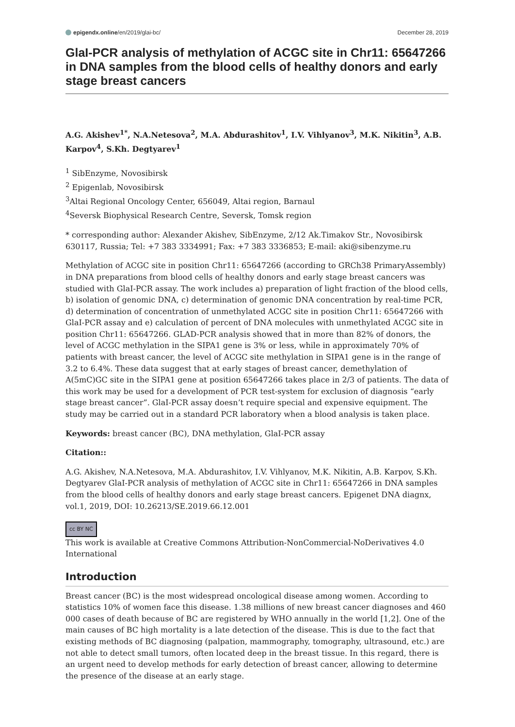epigendx.online/en/2019/glai-bc/ December 28, 2019
GlaI-PCR analysis of methylation of ACGC site in Chr11: 65647266 in DNA samples from the blood cells of healthy donors and early stage breast cancers
A.G. Akishev<sup>1*</sup>, N.A.Netesova<sup>2</sup>, M.A. Abdurashitov<sup>1</sup>, I.V. Vihlyanov<sup>3</sup>, M.K. Nikitin<sup>3</sup>, A.B. Karpov<sup>4</sup>, S.Kh. Degtyarev<sup>1</sup>
<sup>1</sup> SibEnzyme, Novosibirsk
<sup>2</sup> Epigenlab, Novosibirsk
<sup>3</sup> Altai Regional Oncology Center, 656049, Altai region, Barnaul
<sup>4</sup> Seversk Biophysical Research Centre, Seversk, Tomsk region
* corresponding author: Alexander Akishev, SibEnzyme, 2/12 Ak.Timakov Str., Novosibirsk 630117, Russia; Tel: +7 383 3334991; Fax: +7 383 3336853; E-mail: aki@sibenzyme.ru
Methylation of ACGC site in position Chr11: 65647266 (according to GRCh38 PrimaryAssembly) in DNA preparations from blood cells of healthy donors and early stage breast cancers was studied with GlaI-PCR assay. The work includes a) preparation of light fraction of the blood cells, b) isolation of genomic DNA, c) determination of genomic DNA concentration by real-time PCR, d) determination of concentration of unmethylated ACGC site in position Chr11: 65647266 with GlaI-PCR assay and e) calculation of percent of DNA molecules with unmethylated ACGC site in position Chr11: 65647266. GLAD-PCR analysis showed that in more than 82% of donors, the level of ACGC methylation in the SIPA1 gene is 3% or less, while in approximately 70% of patients with breast cancer, the level of ACGC site methylation in SIPA1 gene is in the range of 3.2 to 6.4%. These data suggest that at early stages of breast cancer, demethylation of A(5mC)GC site in the SIPA1 gene at position 65647266 takes place in 2/3 of patients. The data of this work may be used for a development of PCR test-system for exclusion of diagnosis “early stage breast cancer”. GlaI-PCR assay doesn’t require special and expensive equipment. The study may be carried out in a standard PCR laboratory when a blood analysis is taken place.
Keywords: breast cancer (BC), DNA methylation, GlaI-PCR assay
Citation::
A.G. Akishev, N.A.Netesova, M.A. Abdurashitov, I.V. Vihlyanov, M.K. Nikitin, A.B. Karpov, S.Kh. Degtyarev GlaI-PCR analysis of methylation of ACGC site in Chr11: 65647266 in DNA samples from the blood cells of healthy donors and early stage breast cancers. Epigenet DNA diagnx, vol.1, 2019, DOI: 10.26213/SE.2019.66.12.001
cc BY NC
This work is available at Creative Commons Attribution-NonCommercial-NoDerivatives 4.0 International
Introduction
Breast cancer (BC) is the most widespread oncological disease among women. According to statistics 10% of women face this disease. 1.38 millions of new breast cancer diagnoses and 460 000 cases of death because of BC are registered by WHO annually in the world [1,2]. One of the main causes of BC high mortality is a late detection of the disease. This is due to the fact that existing methods of BC diagnosing (palpation, mammography, tomography, ultrasound, etc.) are not able to detect small tumors, often located deep in the breast tissue. In this regard, there is an urgent need to develop methods for early detection of breast cancer, allowing to determine the presence of the disease at an early stage.